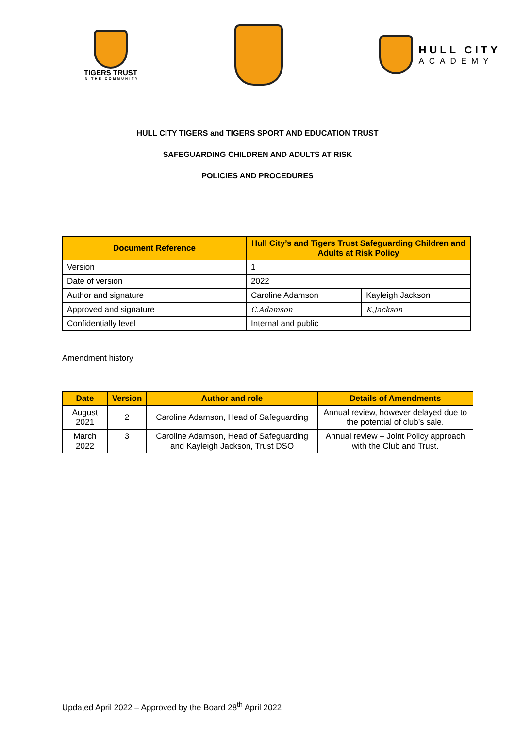TIGERS TRUST
IN THE COMMUNITY
HULL CITY
ACADEMY
HULL CITY TIGERS and TIGERS SPORT AND EDUCATION TRUST
SAFEGUARDING CHILDREN AND ADULTS AT RISK
POLICIES AND PROCEDURES
| Document Reference | Hull City’s and Tigers Trust Safeguarding Children and Adults at Risk Policy | |
| --- | --- | --- |
| Version | 1 | |
| Date of version | 2022 | |
| Author and signature | Caroline Adamson | Kayleigh Jackson |
| Approved and signature | C.Adamson | K.Jackson |
| Confidentially level | Internal and public | |
Amendment history
| Date | Version | Author and role | Details of Amendments |
| --- | --- | --- | --- |
| August 2021 | 2 | Caroline Adamson, Head of Safeguarding | Annual review, however delayed due to the potential of club’s sale. |
| March 2022 | 3 | Caroline Adamson, Head of Safeguarding and Kayleigh Jackson, Trust DSO | Annual review – Joint Policy approach with the Club and Trust. |
Updated April 2022 – Approved by the Board 28<sup>th</sup> April 2022